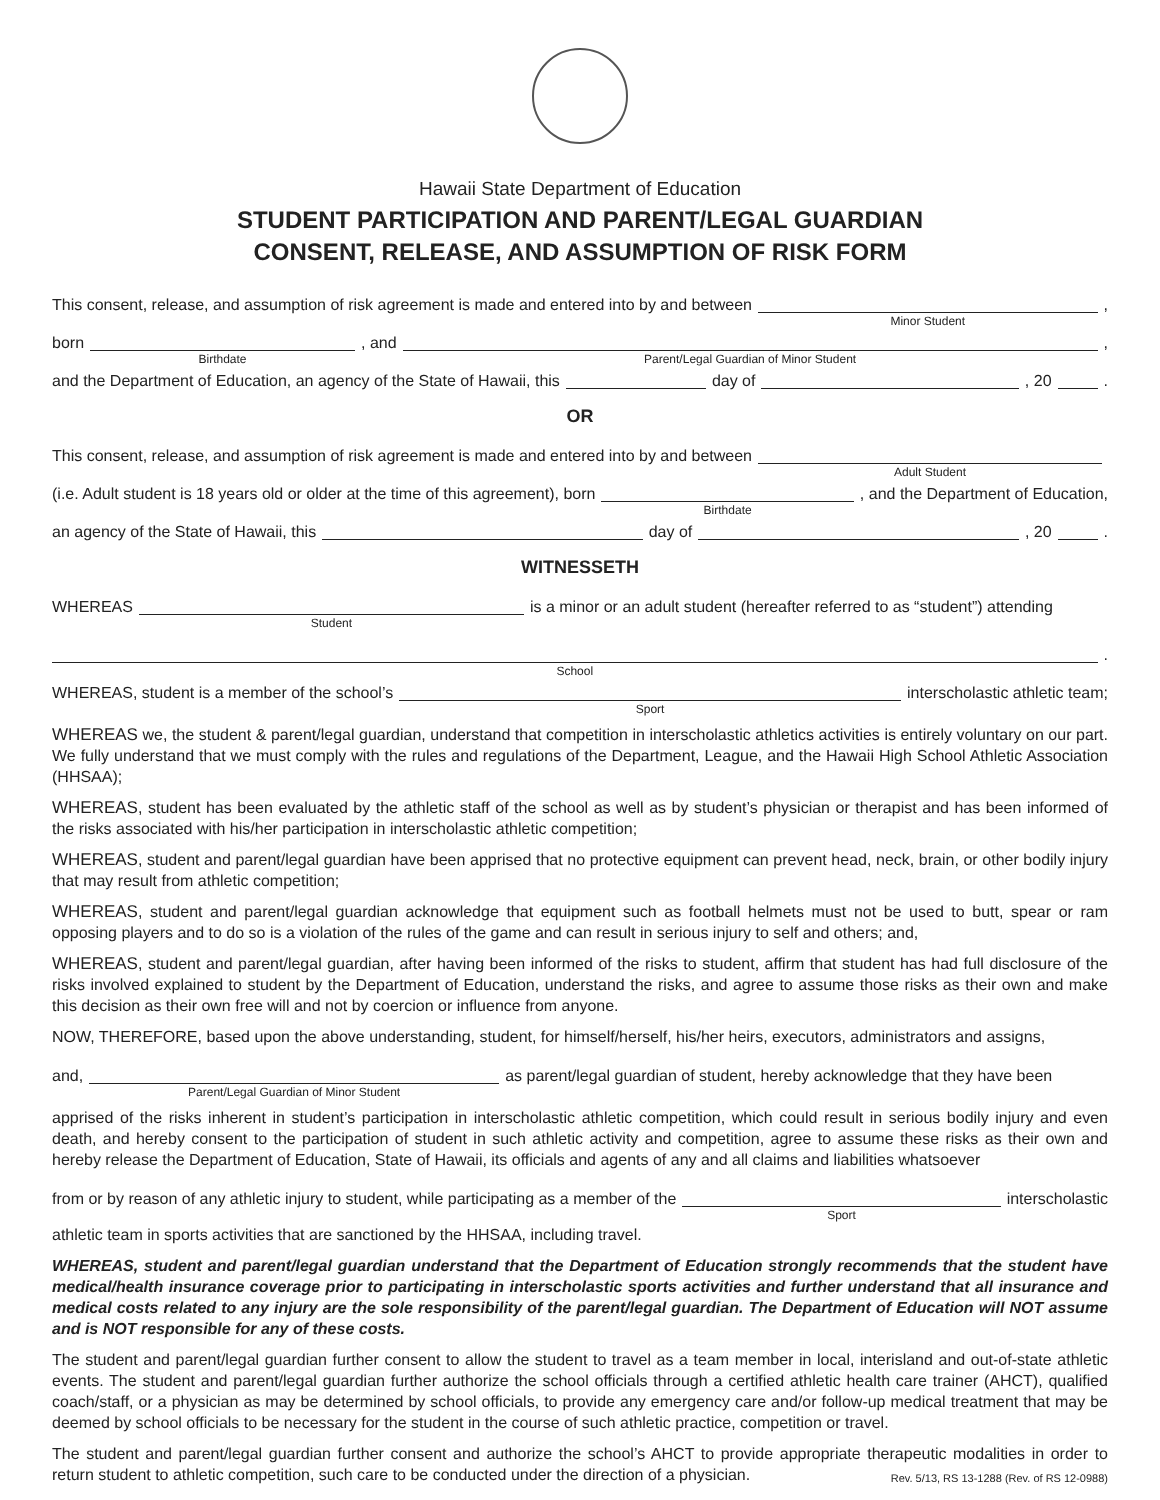Hawaii State Department of Education
STUDENT PARTICIPATION AND PARENT/LEGAL GUARDIAN
CONSENT, RELEASE, AND ASSUMPTION OF RISK FORM
This consent, release, and assumption of risk agreement is made and entered into by and between
Minor Student
,
born
Birthdate
, and
Parent/Legal Guardian of Minor Student
,
and the Department of Education, an agency of the State of Hawaii, this
day of
, 20
.
OR
This consent, release, and assumption of risk agreement is made and entered into by and between
Adult Student
(i.e. Adult student is 18 years old or older at the time of this agreement), born
Birthdate
, and the Department of Education,
an agency of the State of Hawaii, this
day of
, 20
.
WITNESSETH
WHEREAS
Student
is a minor or an adult student (hereafter referred to as “student”) attending
School
.
WHEREAS, student is a member of the school’s
Sport
interscholastic athletic team;
WHEREAS we, the student & parent/legal guardian, understand that competition in interscholastic athletics activities is entirely voluntary on our part. We fully understand that we must comply with the rules and regulations of the Department, League, and the Hawaii High School Athletic Association (HHSAA);
WHEREAS, student has been evaluated by the athletic staff of the school as well as by student’s physician or therapist and has been informed of the risks associated with his/her participation in interscholastic athletic competition;
WHEREAS, student and parent/legal guardian have been apprised that no protective equipment can prevent head, neck, brain, or other bodily injury that may result from athletic competition;
WHEREAS, student and parent/legal guardian acknowledge that equipment such as football helmets must not be used to butt, spear or ram opposing players and to do so is a violation of the rules of the game and can result in serious injury to self and others; and,
WHEREAS, student and parent/legal guardian, after having been informed of the risks to student, affirm that student has had full disclosure of the risks involved explained to student by the Department of Education, understand the risks, and agree to assume those risks as their own and make this decision as their own free will and not by coercion or influence from anyone.
NOW, THEREFORE, based upon the above understanding, student, for himself/herself, his/her heirs, executors, administrators and assigns,
and,
Parent/Legal Guardian of Minor Student
as parent/legal guardian of student, hereby acknowledge that they have been
apprised of the risks inherent in student’s participation in interscholastic athletic competition, which could result in serious bodily injury and even death, and hereby consent to the participation of student in such athletic activity and competition, agree to assume these risks as their own and hereby release the Department of Education, State of Hawaii, its officials and agents of any and all claims and liabilities whatsoever
from or by reason of any athletic injury to student, while participating as a member of the
Sport
interscholastic
athletic team in sports activities that are sanctioned by the HHSAA, including travel.
WHEREAS, student and parent/legal guardian understand that the Department of Education strongly recommends that the student have medical/health insurance coverage prior to participating in interscholastic sports activities and further understand that all insurance and medical costs related to any injury are the sole responsibility of the parent/legal guardian. The Department of Education will NOT assume and is NOT responsible for any of these costs.
The student and parent/legal guardian further consent to allow the student to travel as a team member in local, interisland and out-of-state athletic events. The student and parent/legal guardian further authorize the school officials through a certified athletic health care trainer (AHCT), qualified coach/staff, or a physician as may be determined by school officials, to provide any emergency care and/or follow-up medical treatment that may be deemed by school officials to be necessary for the student in the course of such athletic practice, competition or travel.
The student and parent/legal guardian further consent and authorize the school’s AHCT to provide appropriate therapeutic modalities in order to return student to athletic competition, such care to be conducted under the direction of a physician. Rev. 5/13, RS 13-1288 (Rev. of RS 12-0988)